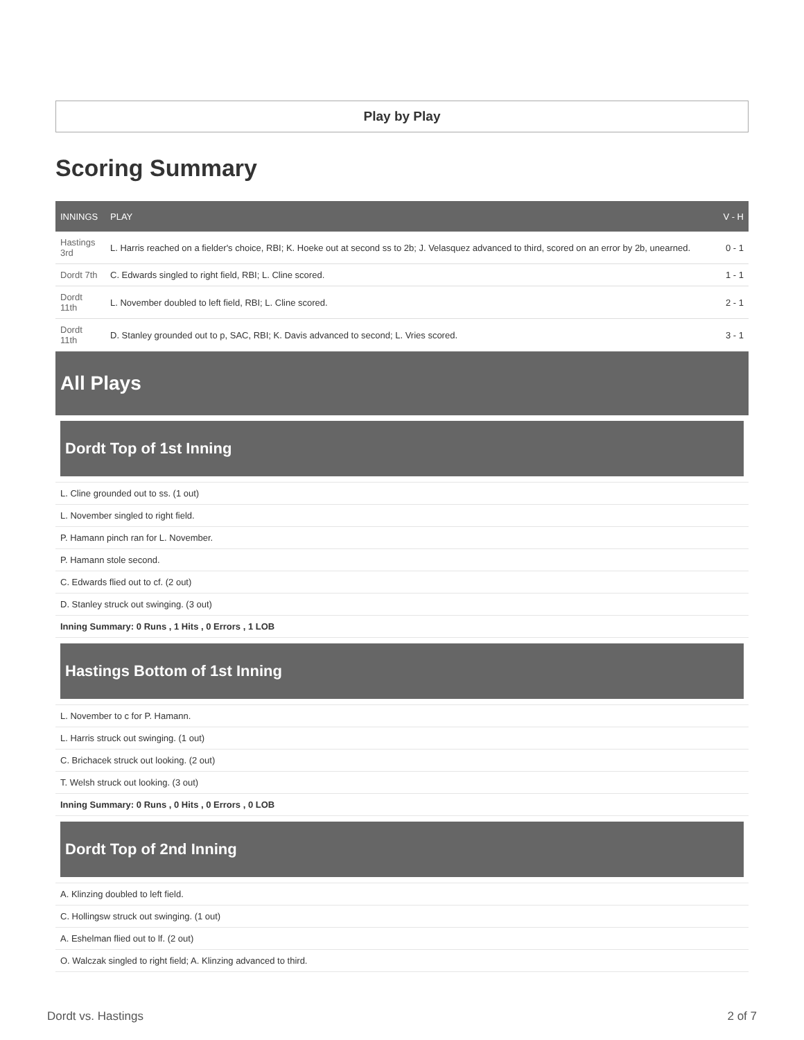Play by Play
Scoring Summary
| INNINGS | PLAY | V - H |
| --- | --- | --- |
| Hastings 3rd | L. Harris reached on a fielder's choice, RBI; K. Hoeke out at second ss to 2b; J. Velasquez advanced to third, scored on an error by 2b, unearned. | 0 - 1 |
| Dordt 7th | C. Edwards singled to right field, RBI; L. Cline scored. | 1 - 1 |
| Dordt 11th | L. November doubled to left field, RBI; L. Cline scored. | 2 - 1 |
| Dordt 11th | D. Stanley grounded out to p, SAC, RBI; K. Davis advanced to second; L. Vries scored. | 3 - 1 |
All Plays
Dordt Top of 1st Inning
L. Cline grounded out to ss. (1 out)
L. November singled to right field.
P. Hamann pinch ran for L. November.
P. Hamann stole second.
C. Edwards flied out to cf. (2 out)
D. Stanley struck out swinging. (3 out)
Inning Summary: 0 Runs , 1 Hits , 0 Errors , 1 LOB
Hastings Bottom of 1st Inning
L. November to c for P. Hamann.
L. Harris struck out swinging. (1 out)
C. Brichacek struck out looking. (2 out)
T. Welsh struck out looking. (3 out)
Inning Summary: 0 Runs , 0 Hits , 0 Errors , 0 LOB
Dordt Top of 2nd Inning
A. Klinzing doubled to left field.
C. Hollingsw struck out swinging. (1 out)
A. Eshelman flied out to lf. (2 out)
O. Walczak singled to right field; A. Klinzing advanced to third.
Dordt vs. Hastings 2 of 7